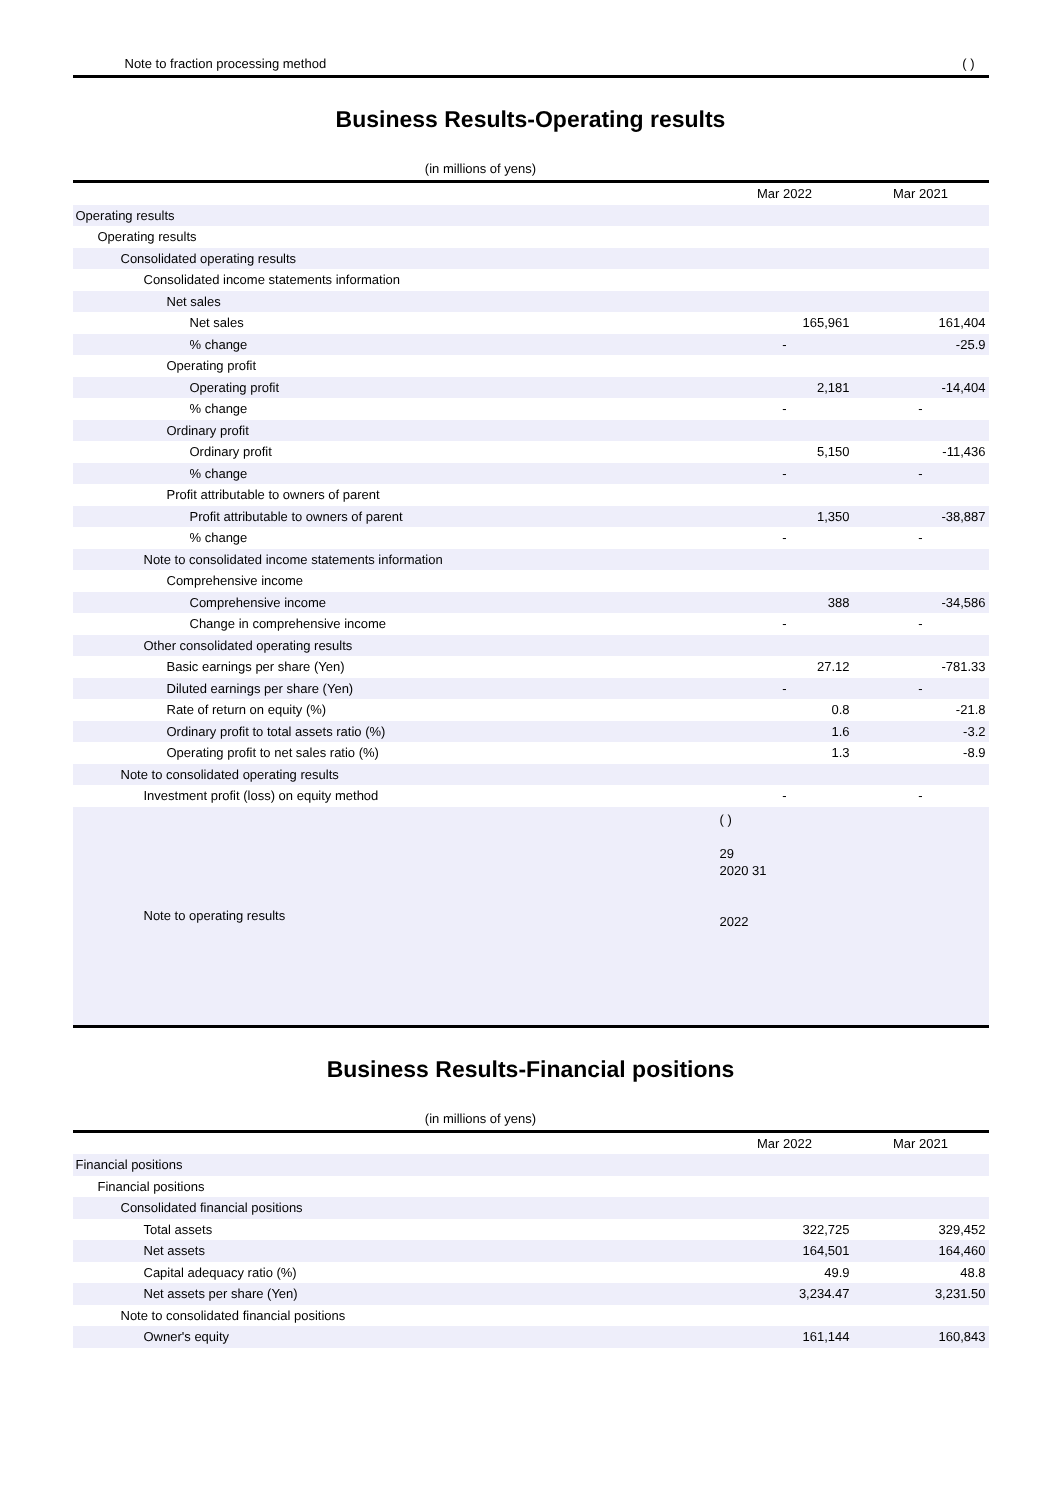Note to fraction processing method ( )
Business Results-Operating results
(in millions of yens)
| | Mar 2022 | Mar 2021 |
| --- | --- | --- |
| Operating results | | |
| Operating results | | |
| Consolidated operating results | | |
| Consolidated income statements information | | |
| Net sales | | |
| Net sales | 165,961 | 161,404 |
| % change | - | -25.9 |
| Operating profit | | |
| Operating profit | 2,181 | -14,404 |
| % change | - | - |
| Ordinary profit | | |
| Ordinary profit | 5,150 | -11,436 |
| % change | - | - |
| Profit attributable to owners of parent | | |
| Profit attributable to owners of parent | 1,350 | -38,887 |
| % change | - | - |
| Note to consolidated income statements information | | |
| Comprehensive income | | |
| Comprehensive income | 388 | -34,586 |
| Change in comprehensive income | - | - |
| Other consolidated operating results | | |
| Basic earnings per share (Yen) | 27.12 | -781.33 |
| Diluted earnings per share (Yen) | - | - |
| Rate of return on equity (%) | 0.8 | -21.8 |
| Ordinary profit to total assets ratio (%) | 1.6 | -3.2 |
| Operating profit to net sales ratio (%) | 1.3 | -8.9 |
| Note to consolidated operating results | | |
| Investment profit (loss) on equity method | - | - |
| Note to operating results | ( ) 29 2020 31 2022 | |
Business Results-Financial positions
(in millions of yens)
| | Mar 2022 | Mar 2021 |
| --- | --- | --- |
| Financial positions | | |
| Financial positions | | |
| Consolidated financial positions | | |
| Total assets | 322,725 | 329,452 |
| Net assets | 164,501 | 164,460 |
| Capital adequacy ratio (%) | 49.9 | 48.8 |
| Net assets per share (Yen) | 3,234.47 | 3,231.50 |
| Note to consolidated financial positions | | |
| Owner's equity | 161,144 | 160,843 |